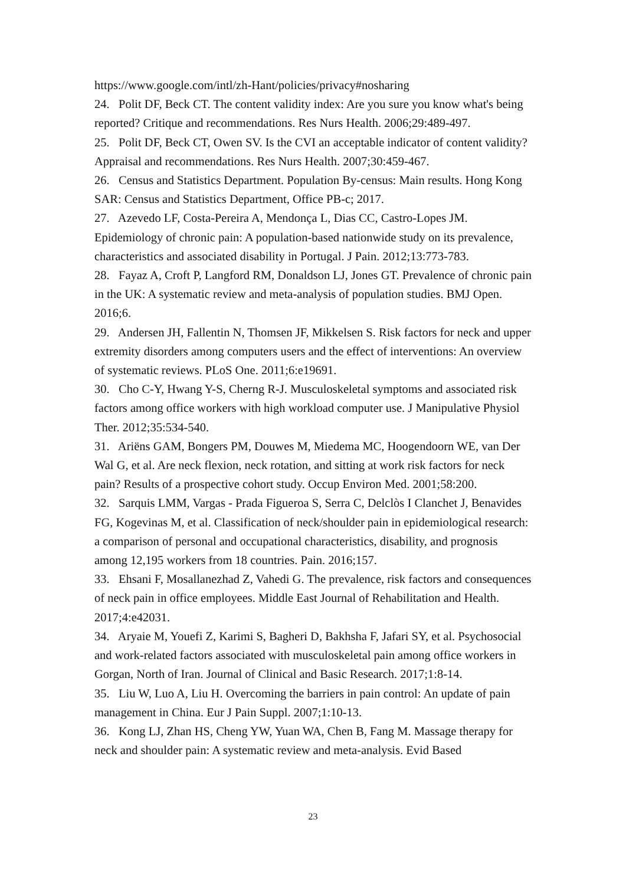https://www.google.com/intl/zh-Hant/policies/privacy#nosharing
24. Polit DF, Beck CT. The content validity index: Are you sure you know what's being reported? Critique and recommendations. Res Nurs Health. 2006;29:489-497.
25. Polit DF, Beck CT, Owen SV. Is the CVI an acceptable indicator of content validity? Appraisal and recommendations. Res Nurs Health. 2007;30:459-467.
26. Census and Statistics Department. Population By-census: Main results. Hong Kong SAR: Census and Statistics Department, Office PB-c; 2017.
27. Azevedo LF, Costa-Pereira A, Mendonça L, Dias CC, Castro-Lopes JM. Epidemiology of chronic pain: A population-based nationwide study on its prevalence, characteristics and associated disability in Portugal. J Pain. 2012;13:773-783.
28. Fayaz A, Croft P, Langford RM, Donaldson LJ, Jones GT. Prevalence of chronic pain in the UK: A systematic review and meta-analysis of population studies. BMJ Open. 2016;6.
29. Andersen JH, Fallentin N, Thomsen JF, Mikkelsen S. Risk factors for neck and upper extremity disorders among computers users and the effect of interventions: An overview of systematic reviews. PLoS One. 2011;6:e19691.
30. Cho C-Y, Hwang Y-S, Cherng R-J. Musculoskeletal symptoms and associated risk factors among office workers with high workload computer use. J Manipulative Physiol Ther. 2012;35:534-540.
31. Ariëns GAM, Bongers PM, Douwes M, Miedema MC, Hoogendoorn WE, van Der Wal G, et al. Are neck flexion, neck rotation, and sitting at work risk factors for neck pain? Results of a prospective cohort study. Occup Environ Med. 2001;58:200.
32. Sarquis LMM, Vargas - Prada Figueroa S, Serra C, Delclòs I Clanchet J, Benavides FG, Kogevinas M, et al. Classification of neck/shoulder pain in epidemiological research: a comparison of personal and occupational characteristics, disability, and prognosis among 12,195 workers from 18 countries. Pain. 2016;157.
33. Ehsani F, Mosallanezhad Z, Vahedi G. The prevalence, risk factors and consequences of neck pain in office employees. Middle East Journal of Rehabilitation and Health. 2017;4:e42031.
34. Aryaie M, Youefi Z, Karimi S, Bagheri D, Bakhsha F, Jafari SY, et al. Psychosocial and work-related factors associated with musculoskeletal pain among office workers in Gorgan, North of Iran. Journal of Clinical and Basic Research. 2017;1:8-14.
35. Liu W, Luo A, Liu H. Overcoming the barriers in pain control: An update of pain management in China. Eur J Pain Suppl. 2007;1:10-13.
36. Kong LJ, Zhan HS, Cheng YW, Yuan WA, Chen B, Fang M. Massage therapy for neck and shoulder pain: A systematic review and meta-analysis. Evid Based
23